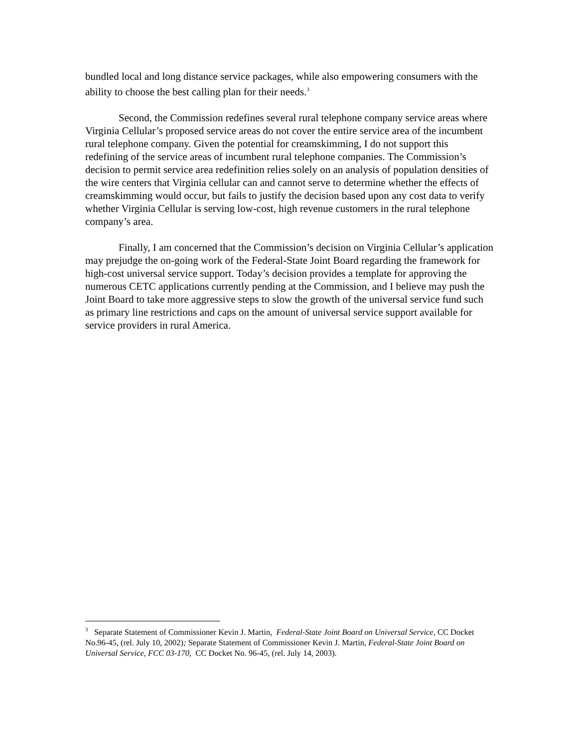bundled local and long distance service packages, while also empowering consumers with the ability to choose the best calling plan for their needs.<sup>3</sup>
Second, the Commission redefines several rural telephone company service areas where Virginia Cellular’s proposed service areas do not cover the entire service area of the incumbent rural telephone company. Given the potential for creamskimming, I do not support this redefining of the service areas of incumbent rural telephone companies. The Commission’s decision to permit service area redefinition relies solely on an analysis of population densities of the wire centers that Virginia cellular can and cannot serve to determine whether the effects of creamskimming would occur, but fails to justify the decision based upon any cost data to verify whether Virginia Cellular is serving low-cost, high revenue customers in the rural telephone company’s area.
Finally, I am concerned that the Commission’s decision on Virginia Cellular’s application may prejudge the on-going work of the Federal-State Joint Board regarding the framework for high-cost universal service support. Today’s decision provides a template for approving the numerous CETC applications currently pending at the Commission, and I believe may push the Joint Board to take more aggressive steps to slow the growth of the universal service fund such as primary line restrictions and caps on the amount of universal service support available for service providers in rural America.
<sup>3</sup> Separate Statement of Commissioner Kevin J. Martin, Federal-State Joint Board on Universal Service, CC Docket No.96-45, (rel. July 10, 2002); Separate Statement of Commissioner Kevin J. Martin, Federal-State Joint Board on Universal Service, FCC 03-170, CC Docket No. 96-45, (rel. July 14, 2003).